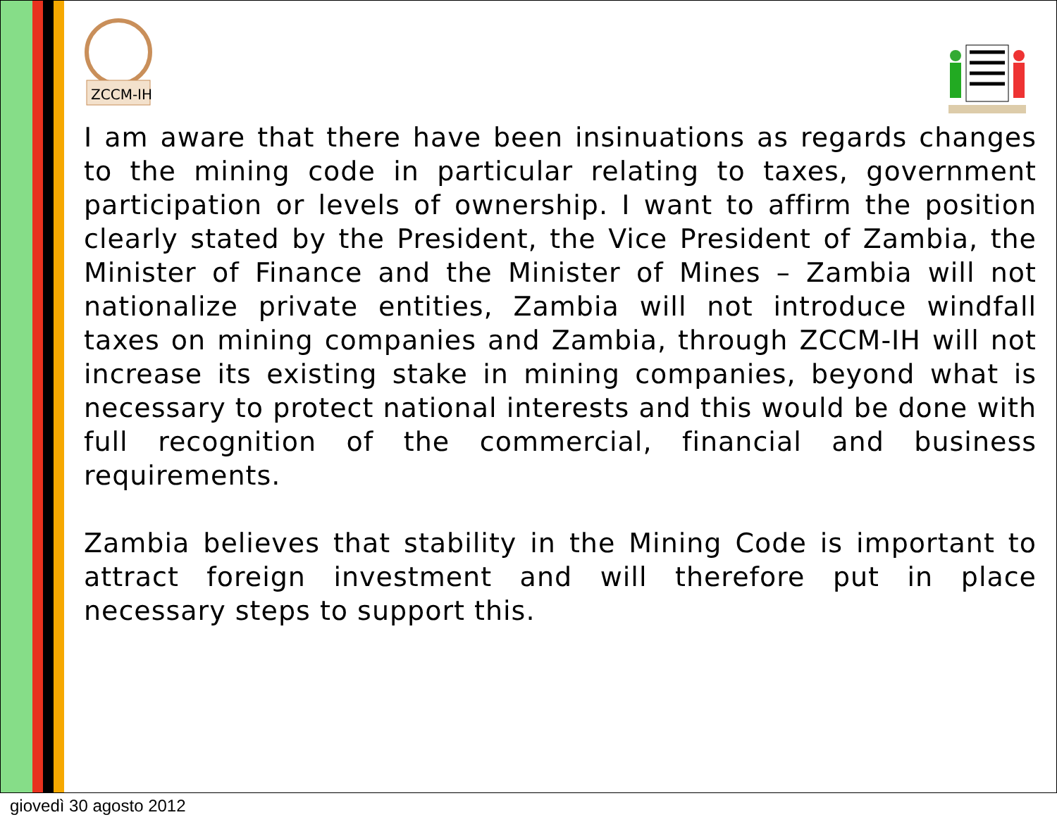ZCCM-IH
I am aware that there have been insinuations as regards changes to the mining code in particular relating to taxes, government participation or levels of ownership. I want to affirm the position clearly stated by the President, the Vice President of Zambia, the Minister of Finance and the Minister of Mines – Zambia will not nationalize private entities, Zambia will not introduce windfall taxes on mining companies and Zambia, through ZCCM-IH will not increase its existing stake in mining companies, beyond what is necessary to protect national interests and this would be done with full recognition of the commercial, financial and business requirements.
Zambia believes that stability in the Mining Code is important to attract foreign investment and will therefore put in place necessary steps to support this.
giovedì 30 agosto 2012